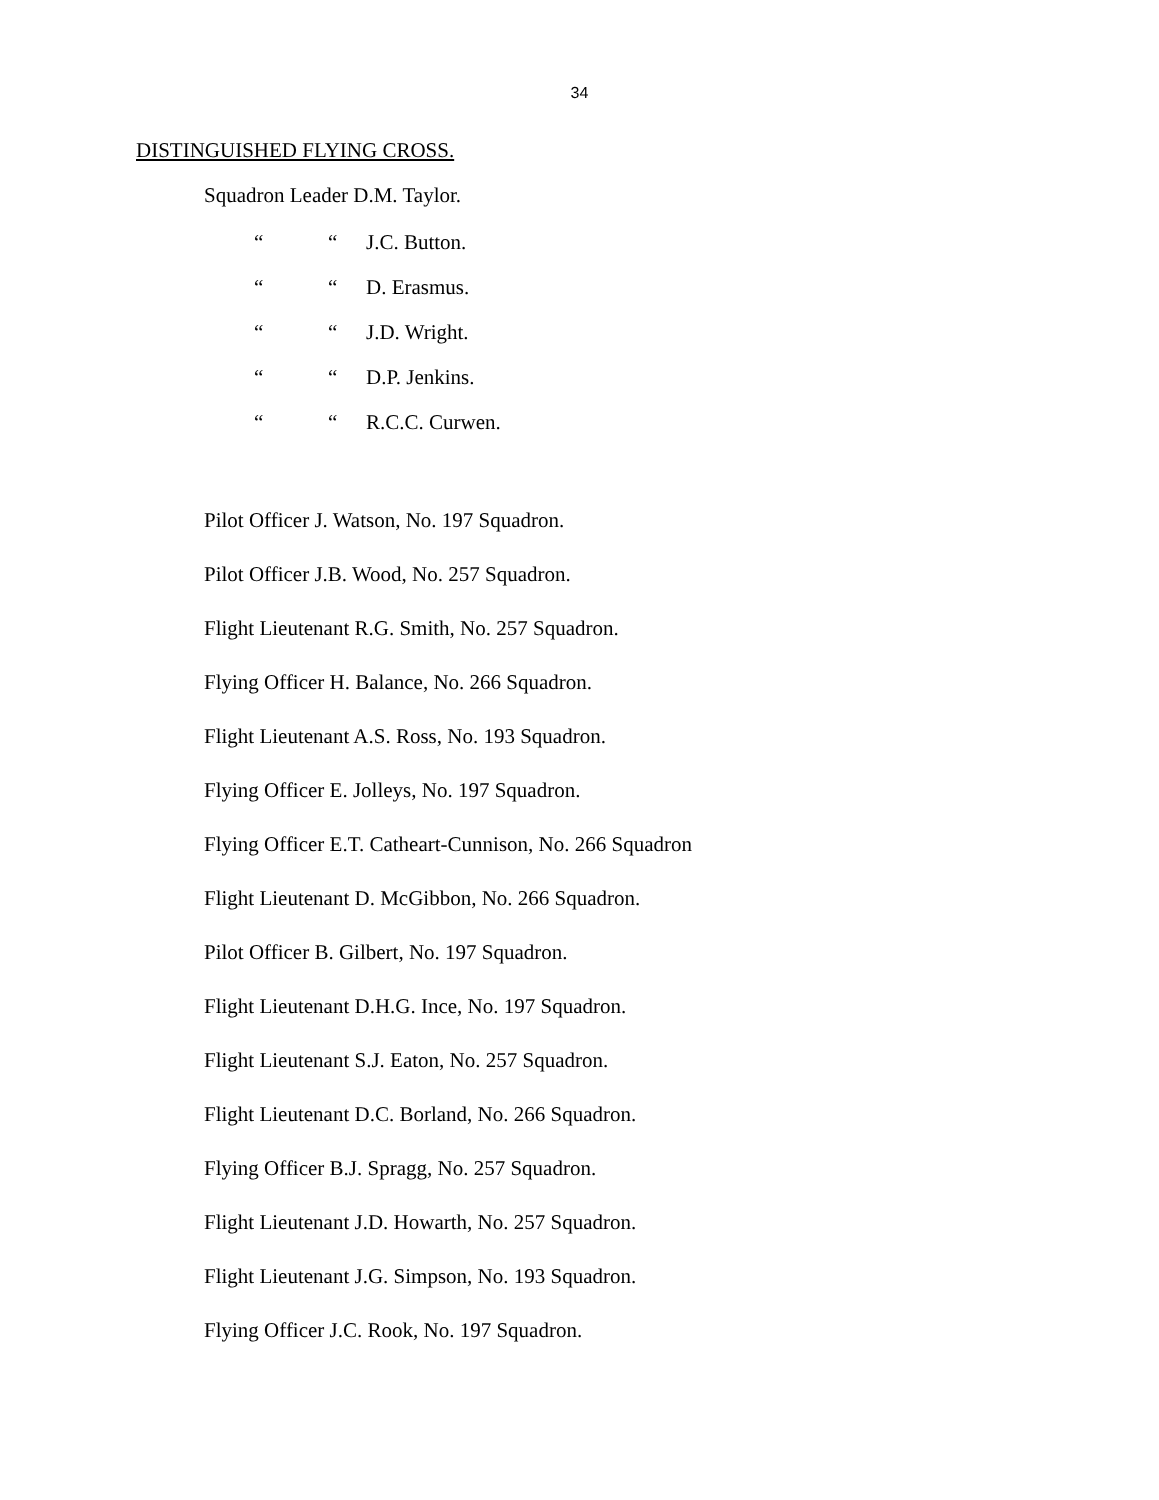34
DISTINGUISHED FLYING CROSS.
Squadron Leader D.M. Taylor.
““J.C. Button.
““D. Erasmus.
““J.D. Wright.
““D.P. Jenkins.
““R.C.C. Curwen.
Pilot Officer J. Watson, No. 197 Squadron.
Pilot Officer J.B. Wood, No. 257 Squadron.
Flight Lieutenant R.G. Smith, No. 257 Squadron.
Flying Officer H. Balance, No. 266 Squadron.
Flight Lieutenant A.S. Ross, No. 193 Squadron.
Flying Officer E. Jolleys, No. 197 Squadron.
Flying Officer E.T. Catheart-Cunnison, No. 266 Squadron
Flight Lieutenant D. McGibbon, No. 266 Squadron.
Pilot Officer B. Gilbert, No. 197 Squadron.
Flight Lieutenant D.H.G. Ince, No. 197 Squadron.
Flight Lieutenant S.J. Eaton, No. 257 Squadron.
Flight Lieutenant D.C. Borland, No. 266 Squadron.
Flying Officer B.J. Spragg, No. 257 Squadron.
Flight Lieutenant J.D. Howarth, No. 257 Squadron.
Flight Lieutenant J.G. Simpson, No. 193 Squadron.
Flying Officer J.C. Rook, No. 197 Squadron.